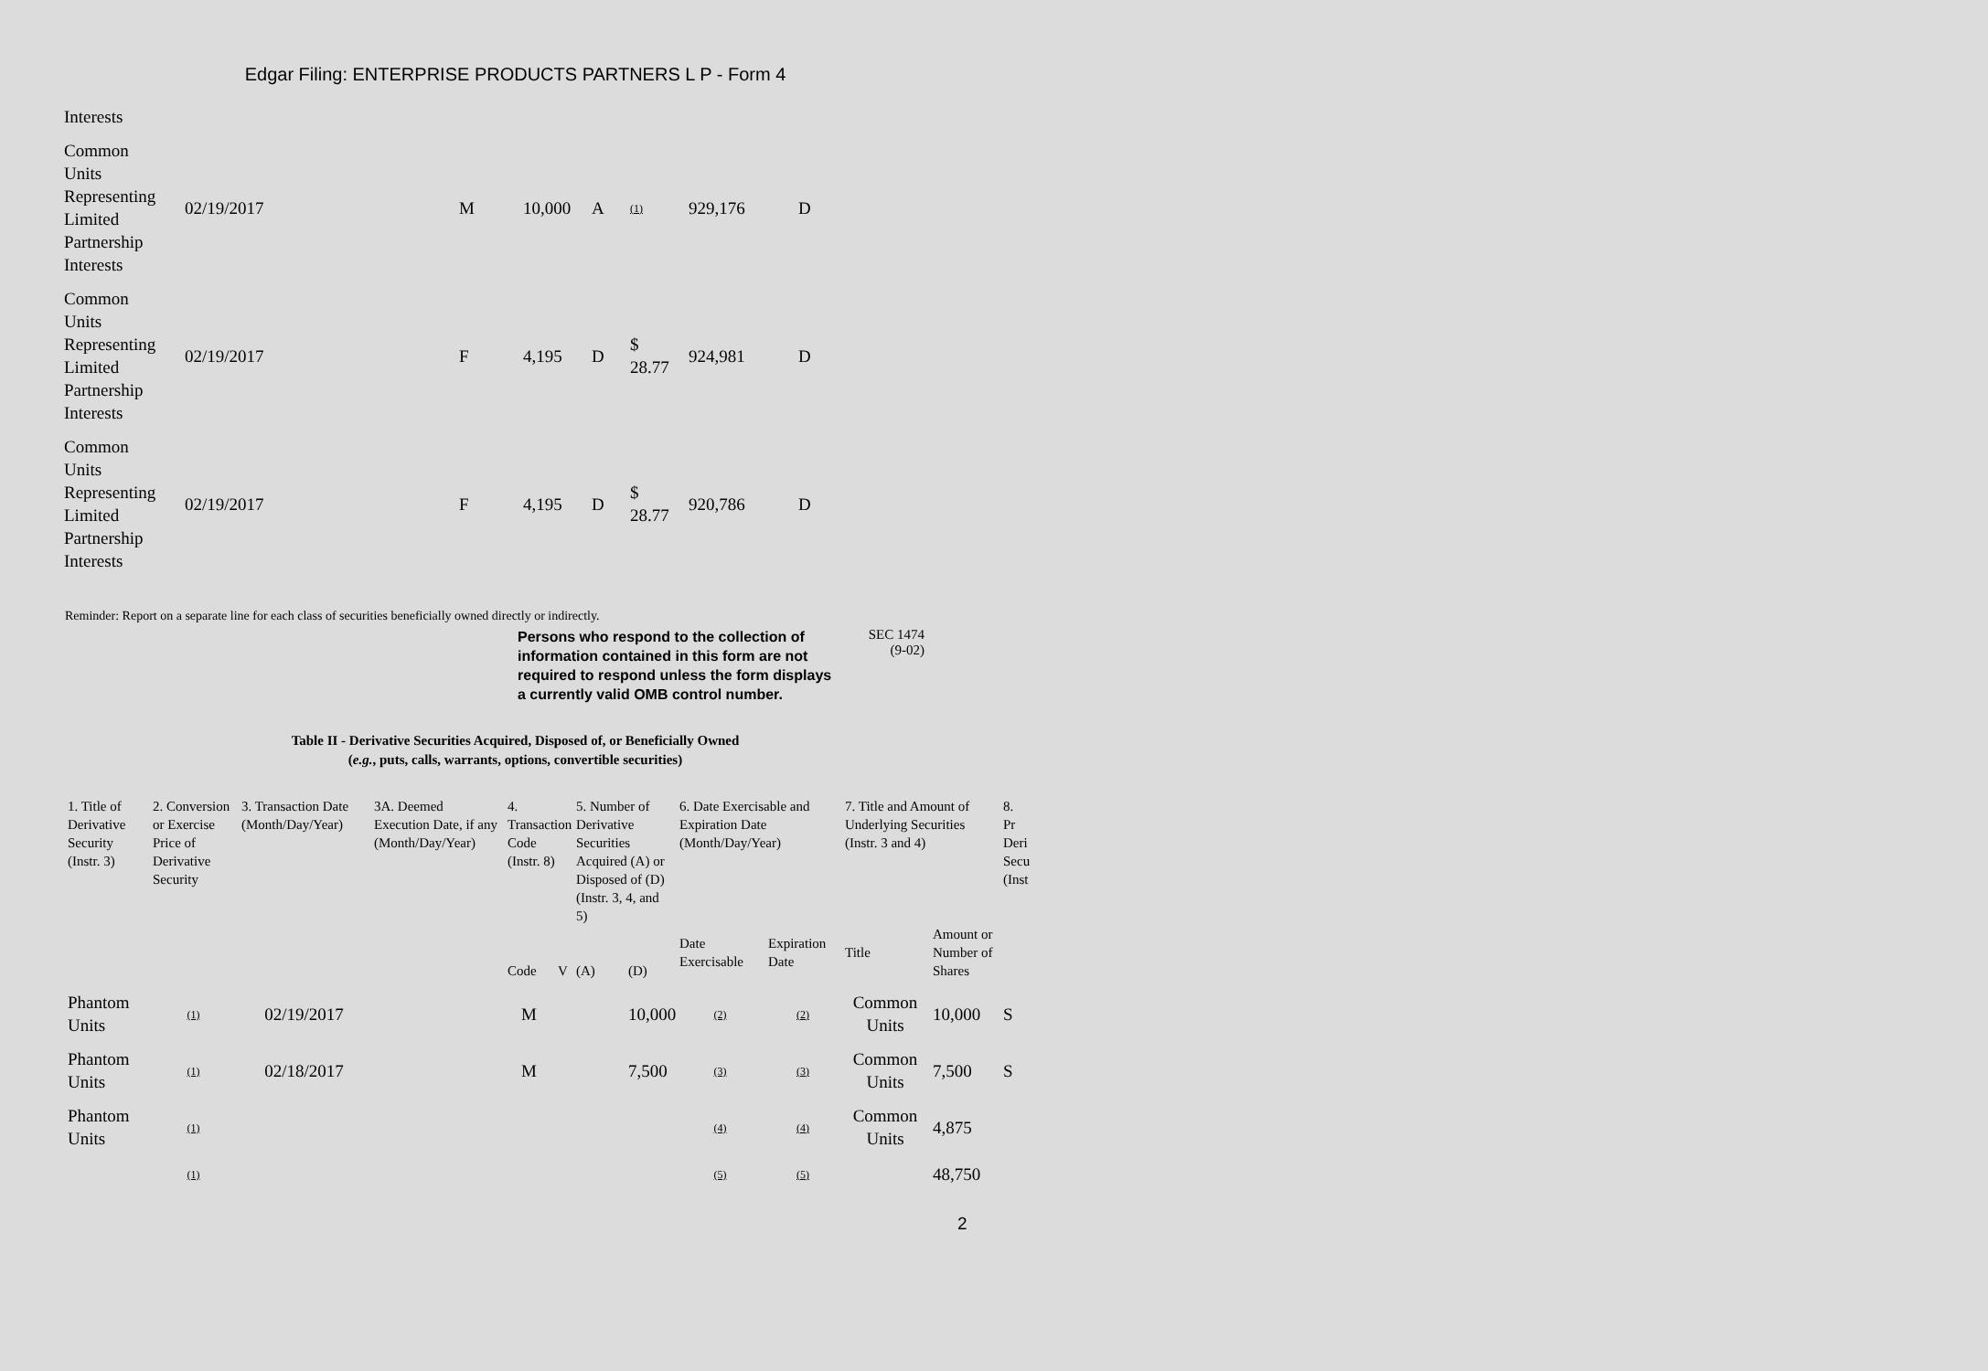Edgar Filing: ENTERPRISE PRODUCTS PARTNERS L P - Form 4
| Interests | | | | | | | |
| Common Units Representing Limited Partnership Interests | 02/19/2017 | M | 10,000 | A | (1) | 929,176 | D |
| Common Units Representing Limited Partnership Interests | 02/19/2017 | F | 4,195 | D | $ 28.77 | 924,981 | D |
| Common Units Representing Limited Partnership Interests | 02/19/2017 | F | 4,195 | D | $ 28.77 | 920,786 | D |
Reminder: Report on a separate line for each class of securities beneficially owned directly or indirectly.
Persons who respond to the collection of information contained in this form are not required to respond unless the form displays a currently valid OMB control number.
SEC 1474
(9-02)
Table II - Derivative Securities Acquired, Disposed of, or Beneficially Owned
(e.g., puts, calls, warrants, options, convertible securities)
| 1. Title of Derivative Security (Instr. 3) | 2. Conversion or Exercise Price of Derivative Security | 3. Transaction Date (Month/Day/Year) | 3A. Deemed Execution Date, if any (Month/Day/Year) | 4. Transaction Code (Instr. 8) | | 5. Number of Derivative Securities Acquired (A) or Disposed of (D) (Instr. 3, 4, and 5) | | 6. Date Exercisable and Expiration Date (Month/Day/Year) | | 7. Title and Amount of Underlying Securities (Instr. 3 and 4) | | 8. Pr Deri Secu (Inst |
| | | | | Code | V | (A) | (D) | Date Exercisable | Expiration Date | Title | Amount or Number of Shares | |
| Phantom Units | (1) | 02/19/2017 | | M | | | 10,000 | (2) | (2) | Common Units | 10,000 | S |
| Phantom Units | (1) | 02/18/2017 | | M | | | 7,500 | (3) | (3) | Common Units | 7,500 | S |
| Phantom Units | (1) | | | | | | | (4) | (4) | Common Units | 4,875 | |
| | (1) | | | | | | | (5) | (5) | | 48,750 | |
2